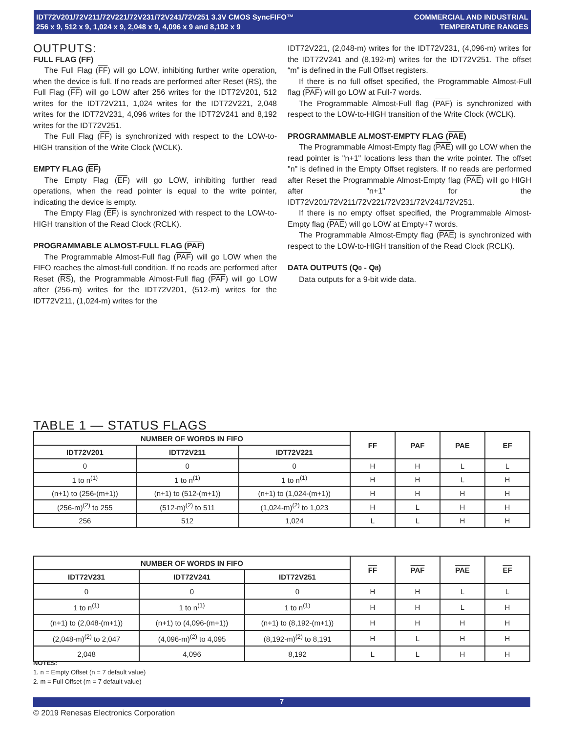IDT72V201/72V211/72V221/72V231/72V241/72V251 3.3V CMOS SyncFIFO™
256 x 9, 512 x 9, 1,024 x 9, 2,048 x 9, 4,096 x 9 and 8,192 x 9
COMMERCIAL AND INDUSTRIAL
TEMPERATURE RANGES
OUTPUTS:
FULL FLAG (FF)
The Full Flag (FF) will go LOW, inhibiting further write operation, when the device is full. If no reads are performed after Reset (RS), the Full Flag (FF) will go LOW after 256 writes for the IDT72V201, 512 writes for the IDT72V211, 1,024 writes for the IDT72V221, 2,048 writes for the IDT72V231, 4,096 writes for the IDT72V241 and 8,192 writes for the IDT72V251.
The Full Flag (FF) is synchronized with respect to the LOW-to-HIGH transition of the Write Clock (WCLK).
EMPTY FLAG (EF)
The Empty Flag (EF) will go LOW, inhibiting further read operations, when the read pointer is equal to the write pointer, indicating the device is empty.
The Empty Flag (EF) is synchronized with respect to the LOW-to-HIGH transition of the Read Clock (RCLK).
PROGRAMMABLE ALMOST-FULL FLAG (PAF)
The Programmable Almost-Full flag (PAF) will go LOW when the FIFO reaches the almost-full condition. If no reads are performed after Reset (RS), the Programmable Almost-Full flag (PAF) will go LOW after (256-m) writes for the IDT72V201, (512-m) writes for the IDT72V211, (1,024-m) writes for the
IDT72V221, (2,048-m) writes for the IDT72V231, (4,096-m) writes for the IDT72V241 and (8,192-m) writes for the IDT72V251. The offset “m” is defined in the Full Offset registers.
If there is no full offset specified, the Programmable Almost-Full flag (PAF) will go LOW at Full-7 words.
The Programmable Almost-Full flag (PAF) is synchronized with respect to the LOW-to-HIGH transition of the Write Clock (WCLK).
PROGRAMMABLE ALMOST-EMPTY FLAG (PAE)
The Programmable Almost-Empty flag (PAE) will go LOW when the read pointer is "n+1" locations less than the write pointer. The offset "n" is defined in the Empty Offset registers. If no reads are performed after Reset the Programmable Almost-Empty flag (PAE) will go HIGH after "n+1" for the IDT72V201/72V211/72V221/72V231/72V241/72V251.
If there is no empty offset specified, the Programmable Almost-Empty flag (PAE) will go LOW at Empty+7 words.
The Programmable Almost-Empty flag (PAE) is synchronized with respect to the LOW-to-HIGH transition of the Read Clock (RCLK).
DATA OUTPUTS (Q0 - Q8)
Data outputs for a 9-bit wide data.
TABLE 1 — STATUS FLAGS
| NUMBER OF WORDS IN FIFO | | | FF | PAF | PAE | EF |
| --- | --- | --- | --- | --- | --- | --- |
| IDT72V201 | IDT72V211 | IDT72V221 | | | | |
| 0 | 0 | 0 | H | H | L | L |
| 1 to n<sup>(1)</sup> | 1 to n<sup>(1)</sup> | 1 to n<sup>(1)</sup> | H | H | L | H |
| (n+1) to (256-(m+1)) | (n+1) to (512-(m+1)) | (n+1) to (1,024-(m+1)) | H | H | H | H |
| (256-m)<sup>(2)</sup> to 255 | (512-m)<sup>(2)</sup> to 511 | (1,024-m)<sup>(2)</sup> to 1,023 | H | L | H | H |
| 256 | 512 | 1,024 | L | L | H | H |
| NUMBER OF WORDS IN FIFO | | | FF | PAF | PAE | EF |
| --- | --- | --- | --- | --- | --- | --- |
| IDT72V231 | IDT72V241 | IDT72V251 | | | | |
| 0 | 0 | 0 | H | H | L | L |
| 1 to n<sup>(1)</sup> | 1 to n<sup>(1)</sup> | 1 to n<sup>(1)</sup> | H | H | L | H |
| (n+1) to (2,048-(m+1)) | (n+1) to (4,096-(m+1)) | (n+1) to (8,192-(m+1)) | H | H | H | H |
| (2,048-m)<sup>(2)</sup> to 2,047 | (4,096-m)<sup>(2)</sup> to 4,095 | (8,192-m)<sup>(2)</sup> to 8,191 | H | L | H | H |
| 2,048 | 4,096 | 8,192 | L | L | H | H |
NOTES:
1. n = Empty Offset (n = 7 default value)
2. m = Full Offset (m = 7 default value)
7
© 2019 Renesas Electronics Corporation